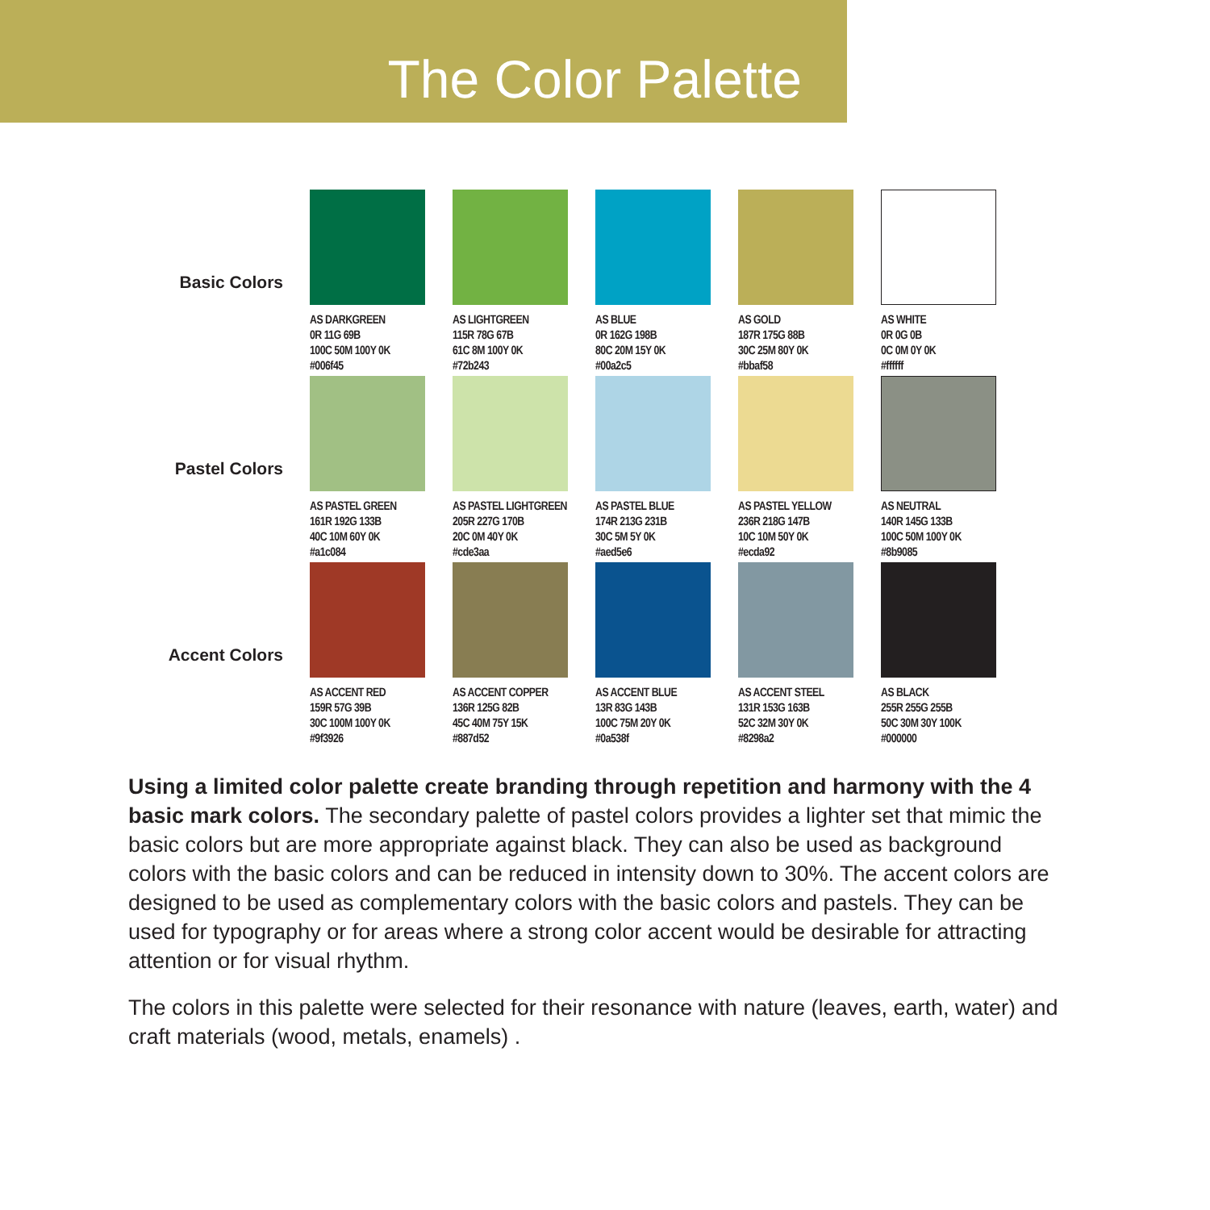The Color Palette
| Basic Colors | AS DARKGREEN 0R 11G 69B 100C 50M 100Y 0K #006f45 | AS LIGHTGREEN 115R 78G 67B 61C 8M 100Y 0K #72b243 | AS BLUE 0R 162G 198B 80C 20M 15Y 0K #00a2c5 | AS GOLD 187R 175G 88B 30C 25M 80Y 0K #bbaf58 | AS WHITE 0R 0G 0B 0C 0M 0Y 0K #ffffff |
| Pastel Colors | AS PASTEL GREEN 161R 192G 133B 40C 10M 60Y 0K #a1c084 | AS PASTEL LIGHTGREEN 205R 227G 170B 20C 0M 40Y 0K #cde3aa | AS PASTEL BLUE 174R 213G 231B 30C 5M 5Y 0K #aed5e6 | AS PASTEL YELLOW 236R 218G 147B 10C 10M 50Y 0K #ecda92 | AS NEUTRAL 140R 145G 133B 100C 50M 100Y 0K #8b9085 |
| Accent Colors | AS ACCENT RED 159R 57G 39B 30C 100M 100Y 0K #9f3926 | AS ACCENT COPPER 136R 125G 82B 45C 40M 75Y 15K #887d52 | AS ACCENT BLUE 13R 83G 143B 100C 75M 20Y 0K #0a538f | AS ACCENT STEEL 131R 153G 163B 52C 32M 30Y 0K #8298a2 | AS BLACK 255R 255G 255B 50C 30M 30Y 100K #000000 |
Using a limited color palette create branding through repetition and harmony with the 4 basic mark colors. The secondary palette of pastel colors provides a lighter set that mimic the basic colors but are more appropriate against black. They can also be used as background colors with the basic colors and can be reduced in intensity down to 30%. The accent colors are designed to be used as complementary colors with the basic colors and pastels. They can be used for typography or for areas where a strong color accent would be desirable for attracting attention or for visual rhythm.
The colors in this palette were selected for their resonance with nature (leaves, earth, water) and craft materials (wood, metals, enamels) .